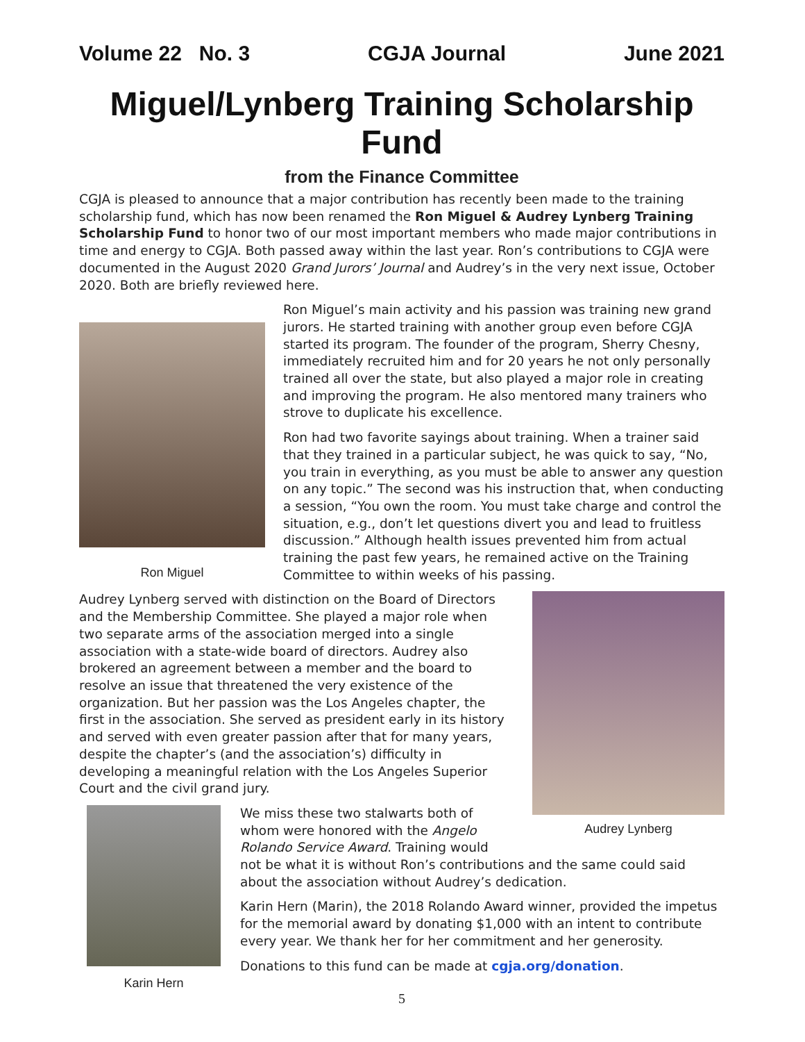Volume 22 No. 3 CGJA Journal June 2021
Miguel/Lynberg Training Scholarship Fund
from the Finance Committee
CGJA is pleased to announce that a major contribution has recently been made to the training scholarship fund, which has now been renamed the Ron Miguel & Audrey Lynberg Training Scholarship Fund to honor two of our most important members who made major contributions in time and energy to CGJA. Both passed away within the last year. Ron’s contributions to CGJA were documented in the August 2020 Grand Jurors’ Journal and Audrey’s in the very next issue, October 2020. Both are briefly reviewed here.
Ron Miguel
Ron Miguel’s main activity and his passion was training new grand jurors. He started training with another group even before CGJA started its program. The founder of the program, Sherry Chesny, immediately recruited him and for 20 years he not only personally trained all over the state, but also played a major role in creating and improving the program. He also mentored many trainers who strove to duplicate his excellence.
Ron had two favorite sayings about training. When a trainer said that they trained in a particular subject, he was quick to say, “No, you train in everything, as you must be able to answer any question on any topic.” The second was his instruction that, when conducting a session, “You own the room. You must take charge and control the situation, e.g., don’t let questions divert you and lead to fruitless discussion.” Although health issues prevented him from actual training the past few years, he remained active on the Training Committee to within weeks of his passing.
Audrey Lynberg
Audrey Lynberg served with distinction on the Board of Directors and the Membership Committee. She played a major role when two separate arms of the association merged into a single association with a state-wide board of directors. Audrey also brokered an agreement between a member and the board to resolve an issue that threatened the very existence of the organization. But her passion was the Los Angeles chapter, the first in the association. She served as president early in its history and served with even greater passion after that for many years, despite the chapter’s (and the association’s) difficulty in developing a meaningful relation with the Los Angeles Superior Court and the civil grand jury.
Karin Hern
We miss these two stalwarts both of whom were honored with the Angelo Rolando Service Award. Training would not be what it is without Ron’s contributions and the same could said about the association without Audrey’s dedication.
Karin Hern (Marin), the 2018 Rolando Award winner, provided the impetus for the memorial award by donating $1,000 with an intent to contribute every year. We thank her for her commitment and her generosity.
Donations to this fund can be made at cgja.org/donation.
5